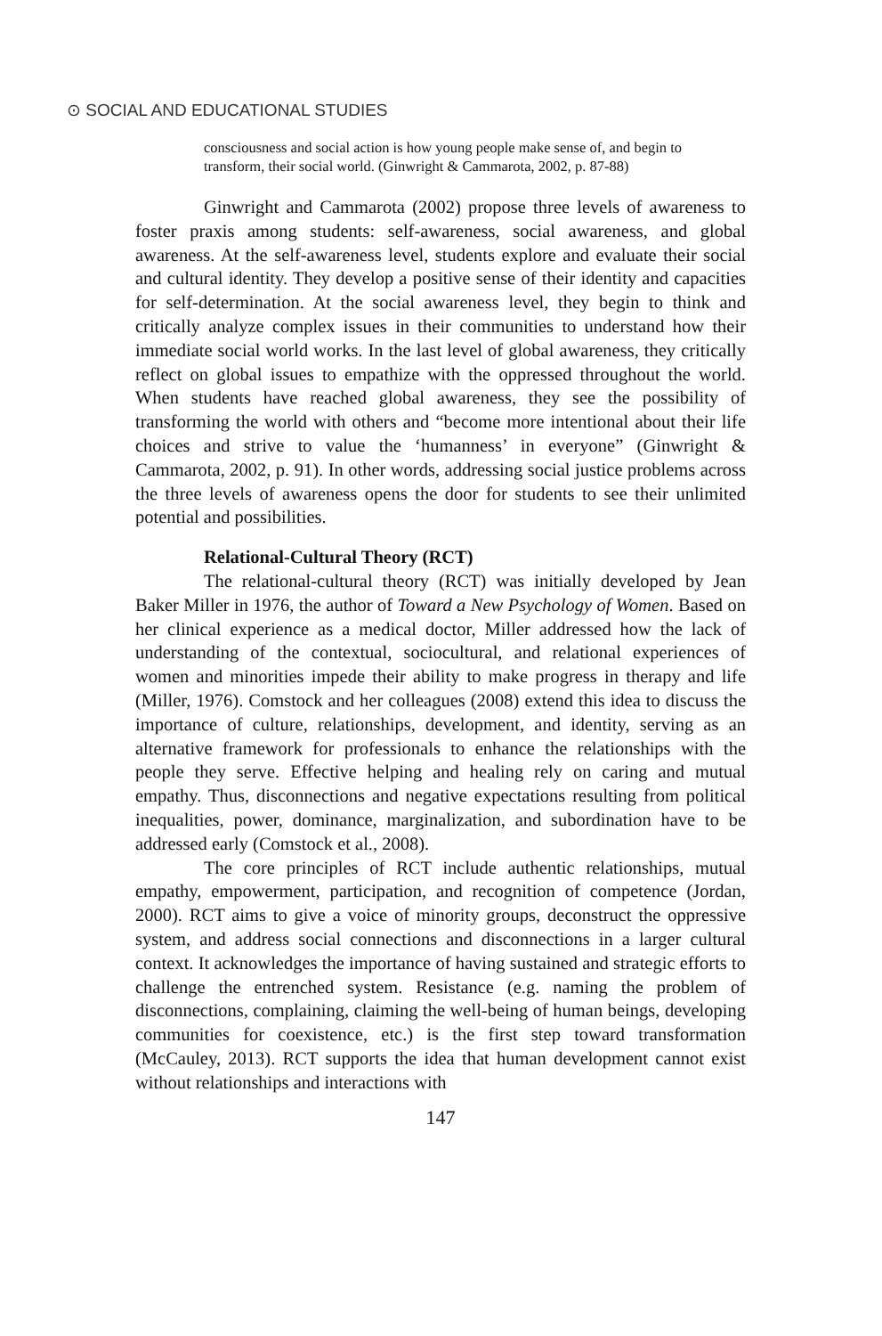⊙ SOCIAL AND EDUCATIONAL STUDIES
consciousness and social action is how young people make sense of, and begin to transform, their social world. (Ginwright & Cammarota, 2002, p. 87-88)
Ginwright and Cammarota (2002) propose three levels of awareness to foster praxis among students: self-awareness, social awareness, and global awareness. At the self-awareness level, students explore and evaluate their social and cultural identity. They develop a positive sense of their identity and capacities for self-determination. At the social awareness level, they begin to think and critically analyze complex issues in their communities to understand how their immediate social world works. In the last level of global awareness, they critically reflect on global issues to empathize with the oppressed throughout the world. When students have reached global awareness, they see the possibility of transforming the world with others and “become more intentional about their life choices and strive to value the ‘humanness’ in everyone” (Ginwright & Cammarota, 2002, p. 91). In other words, addressing social justice problems across the three levels of awareness opens the door for students to see their unlimited potential and possibilities.
Relational-Cultural Theory (RCT)
The relational-cultural theory (RCT) was initially developed by Jean Baker Miller in 1976, the author of Toward a New Psychology of Women. Based on her clinical experience as a medical doctor, Miller addressed how the lack of understanding of the contextual, sociocultural, and relational experiences of women and minorities impede their ability to make progress in therapy and life (Miller, 1976). Comstock and her colleagues (2008) extend this idea to discuss the importance of culture, relationships, development, and identity, serving as an alternative framework for professionals to enhance the relationships with the people they serve. Effective helping and healing rely on caring and mutual empathy. Thus, disconnections and negative expectations resulting from political inequalities, power, dominance, marginalization, and subordination have to be addressed early (Comstock et al., 2008).
The core principles of RCT include authentic relationships, mutual empathy, empowerment, participation, and recognition of competence (Jordan, 2000). RCT aims to give a voice of minority groups, deconstruct the oppressive system, and address social connections and disconnections in a larger cultural context. It acknowledges the importance of having sustained and strategic efforts to challenge the entrenched system. Resistance (e.g. naming the problem of disconnections, complaining, claiming the well-being of human beings, developing communities for coexistence, etc.) is the first step toward transformation (McCauley, 2013). RCT supports the idea that human development cannot exist without relationships and interactions with
147